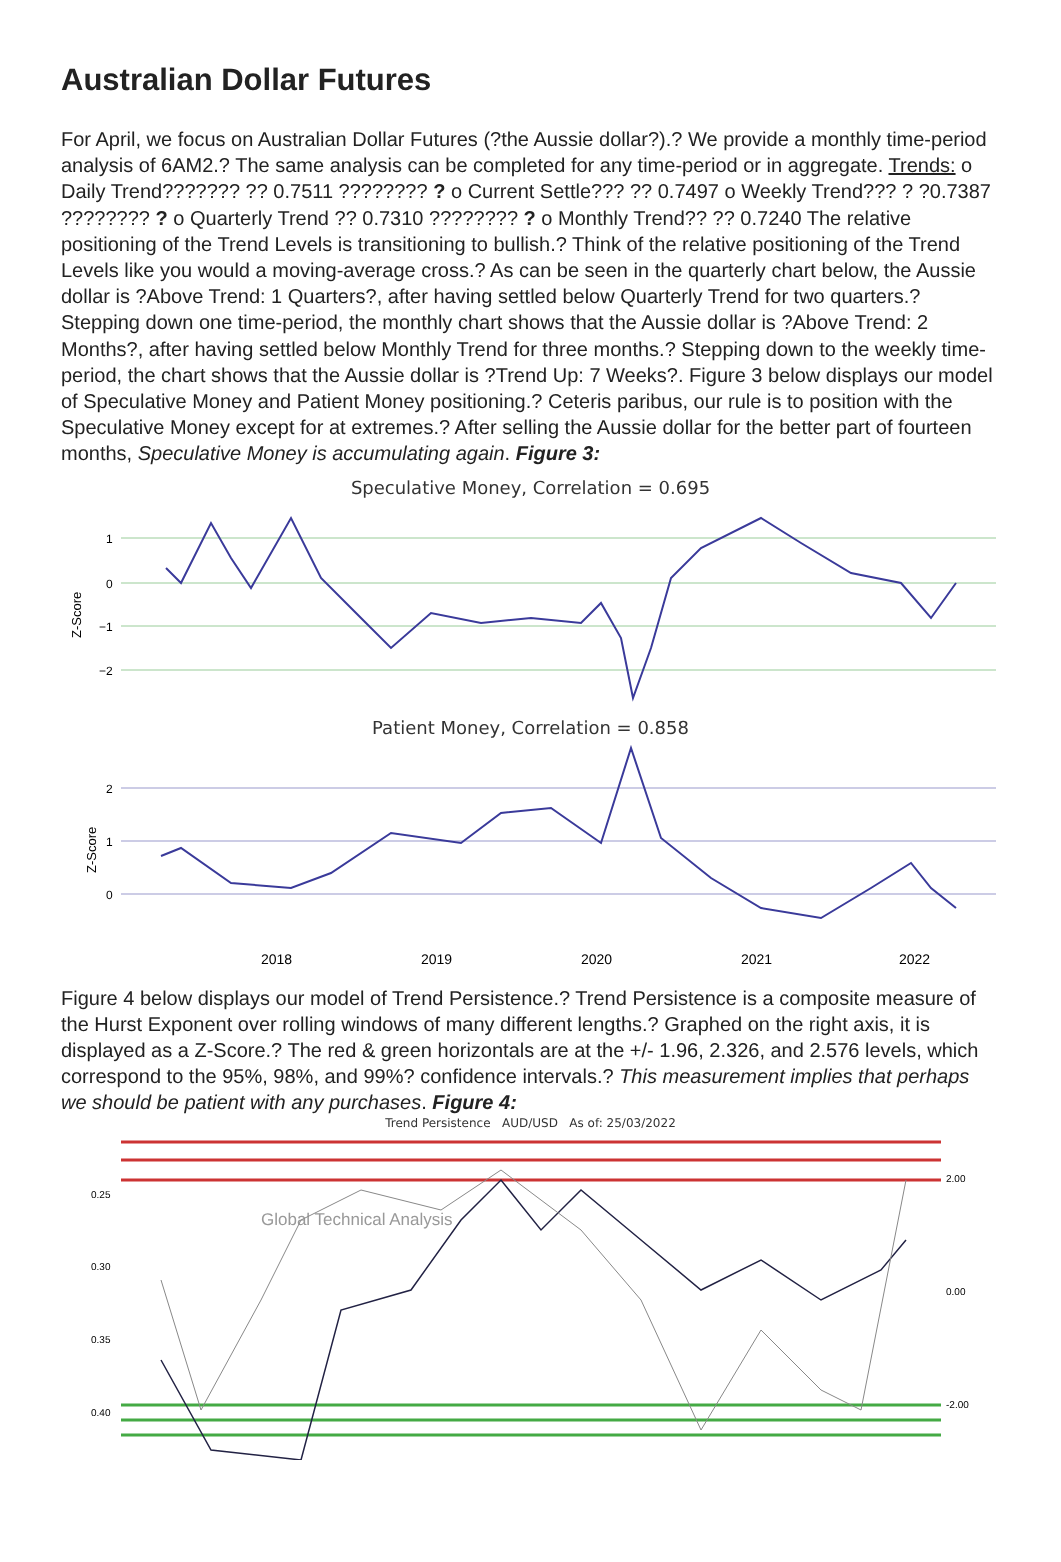Australian Dollar Futures
For April, we focus on Australian Dollar Futures (?the Aussie dollar?).? We provide a monthly time-period analysis of 6AM2.? The same analysis can be completed for any time-period or in aggregate. Trends: o Daily Trend??????? ?? 0.7511 ???????? ? o Current Settle??? ?? 0.7497 o Weekly Trend??? ? ?0.7387 ???????? ? o Quarterly Trend ?? 0.7310 ???????? ? o Monthly Trend?? ?? 0.7240 The relative positioning of the Trend Levels is transitioning to bullish.? Think of the relative positioning of the Trend Levels like you would a moving-average cross.? As can be seen in the quarterly chart below, the Aussie dollar is ?Above Trend: 1 Quarters?, after having settled below Quarterly Trend for two quarters.? Stepping down one time-period, the monthly chart shows that the Aussie dollar is ?Above Trend: 2 Months?, after having settled below Monthly Trend for three months.? Stepping down to the weekly time-period, the chart shows that the Aussie dollar is ?Trend Up: 7 Weeks?. Figure 3 below displays our model of Speculative Money and Patient Money positioning.? Ceteris paribus, our rule is to position with the Speculative Money except for at extremes.? After selling the Aussie dollar for the better part of fourteen months, Speculative Money is accumulating again. Figure 3:
Speculative Money, Correlation = 0.695
Z-Score
1
0
−1
−2
Patient Money, Correlation = 0.858
Z-Score
2
1
0
2018
2019
2020
2021
2022
Figure 4 below displays our model of Trend Persistence.? Trend Persistence is a composite measure of the Hurst Exponent over rolling windows of many different lengths.? Graphed on the right axis, it is displayed as a Z-Score.? The red & green horizontals are at the +/- 1.96, 2.326, and 2.576 levels, which correspond to the 95%, 98%, and 99%? confidence intervals.? This measurement implies that perhaps we should be patient with any purchases. Figure 4:
Trend Persistence AUD/USD As of: 25/03/2022
0.25
0.30
0.35
0.40
2.00
0.00
-2.00
Global Technical Analysis